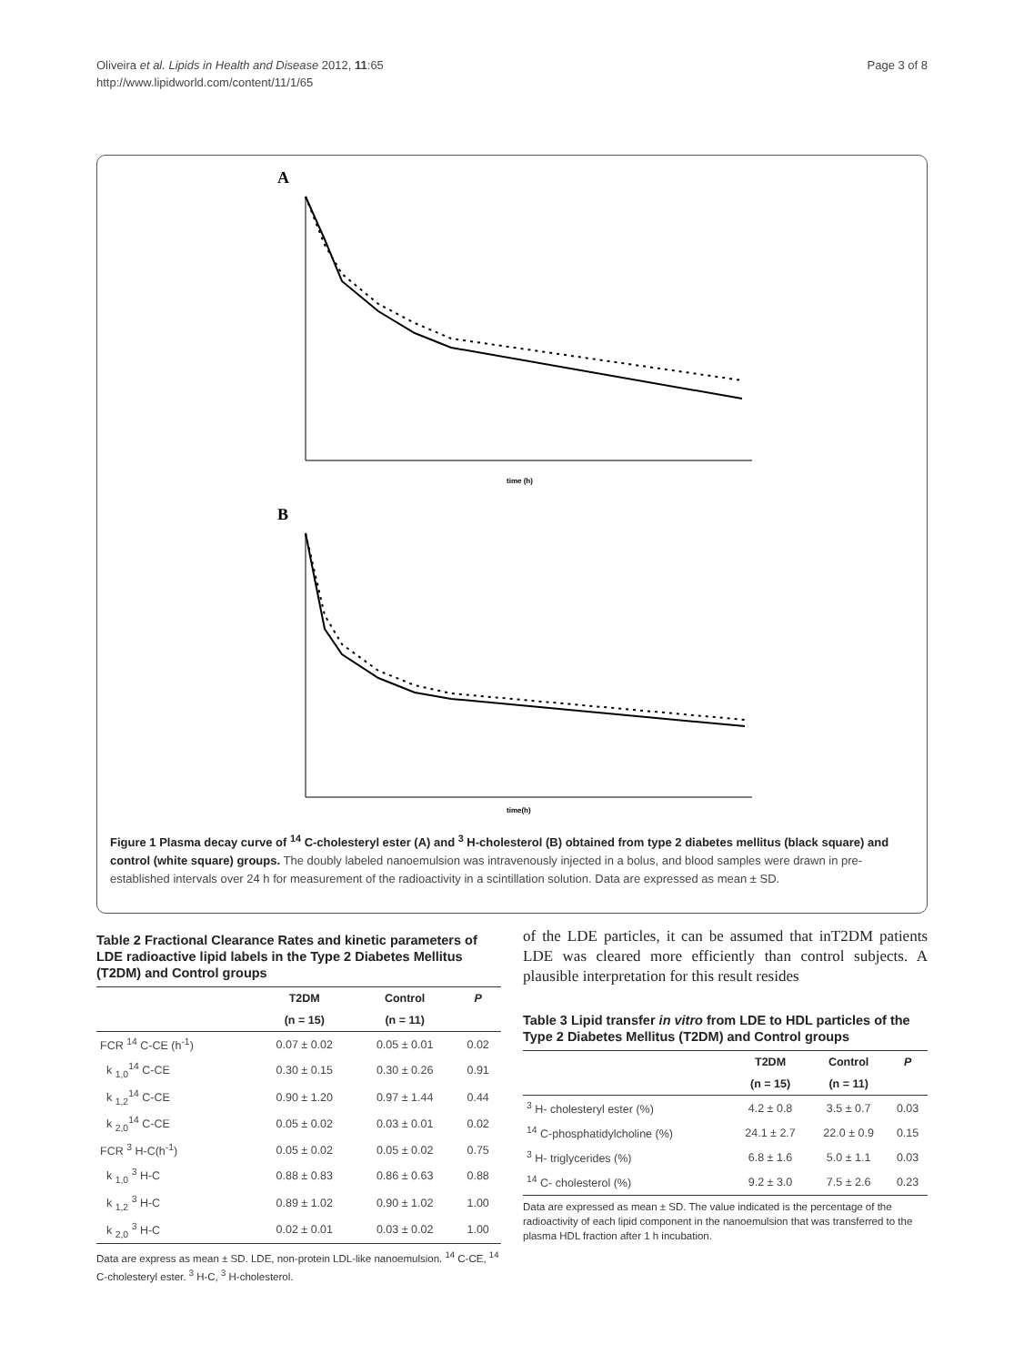Oliveira et al. Lipids in Health and Disease 2012, 11:65
http://www.lipidworld.com/content/11/1/65
Page 3 of 8
A
time (h)
B
time(h)
Figure 1 Plasma decay curve of <sup>14</sup> C-cholesteryl ester (A) and <sup>3</sup> H-cholesterol (B) obtained from type 2 diabetes mellitus (black square) and control (white square) groups. The doubly labeled nanoemulsion was intravenously injected in a bolus, and blood samples were drawn in pre-established intervals over 24 h for measurement of the radioactivity in a scintillation solution. Data are expressed as mean ± SD.
Table 2 Fractional Clearance Rates and kinetic parameters of LDE radioactive lipid labels in the Type 2 Diabetes Mellitus (T2DM) and Control groups
| | T2DM | Control | P |
| --- | --- | --- | --- |
| | (n = 15) | (n = 11) | |
| FCR <sup>14</sup> C-CE (h<sup>-1</sup>) | 0.07 ± 0.02 | 0.05 ± 0.01 | 0.02 |
| k <sub>1,0</sub><sup>14</sup> C-CE | 0.30 ± 0.15 | 0.30 ± 0.26 | 0.91 |
| k <sub>1,2</sub><sup>14</sup> C-CE | 0.90 ± 1.20 | 0.97 ± 1.44 | 0.44 |
| k <sub>2,0</sub><sup>14</sup> C-CE | 0.05 ± 0.02 | 0.03 ± 0.01 | 0.02 |
| FCR <sup>3</sup> H-C(h<sup>-1</sup>) | 0.05 ± 0.02 | 0.05 ± 0.02 | 0.75 |
| k <sub>1,0</sub> <sup>3</sup> H-C | 0.88 ± 0.83 | 0.86 ± 0.63 | 0.88 |
| k <sub>1,2</sub> <sup>3</sup> H-C | 0.89 ± 1.02 | 0.90 ± 1.02 | 1.00 |
| k <sub>2,0</sub> <sup>3</sup> H-C | 0.02 ± 0.01 | 0.03 ± 0.02 | 1.00 |
Data are express as mean ± SD. LDE, non-protein LDL-like nanoemulsion. <sup>14</sup> C-CE, <sup>14</sup> C-cholesteryl ester. <sup>3</sup> H-C, <sup>3</sup> H-cholesterol.
of the LDE particles, it can be assumed that inT2DM patients LDE was cleared more efficiently than control subjects. A plausible interpretation for this result resides
Table 3 Lipid transfer in vitro from LDE to HDL particles of the Type 2 Diabetes Mellitus (T2DM) and Control groups
| | T2DM | Control | P |
| --- | --- | --- | --- |
| | (n = 15) | (n = 11) | |
| <sup>3</sup> H- cholesteryl ester (%) | 4.2 ± 0.8 | 3.5 ± 0.7 | 0.03 |
| <sup>14</sup> C-phosphatidylcholine (%) | 24.1 ± 2.7 | 22.0 ± 0.9 | 0.15 |
| <sup>3</sup> H- triglycerides (%) | 6.8 ± 1.6 | 5.0 ± 1.1 | 0.03 |
| <sup>14</sup> C- cholesterol (%) | 9.2 ± 3.0 | 7.5 ± 2.6 | 0.23 |
Data are expressed as mean ± SD. The value indicated is the percentage of the radioactivity of each lipid component in the nanoemulsion that was transferred to the plasma HDL fraction after 1 h incubation.